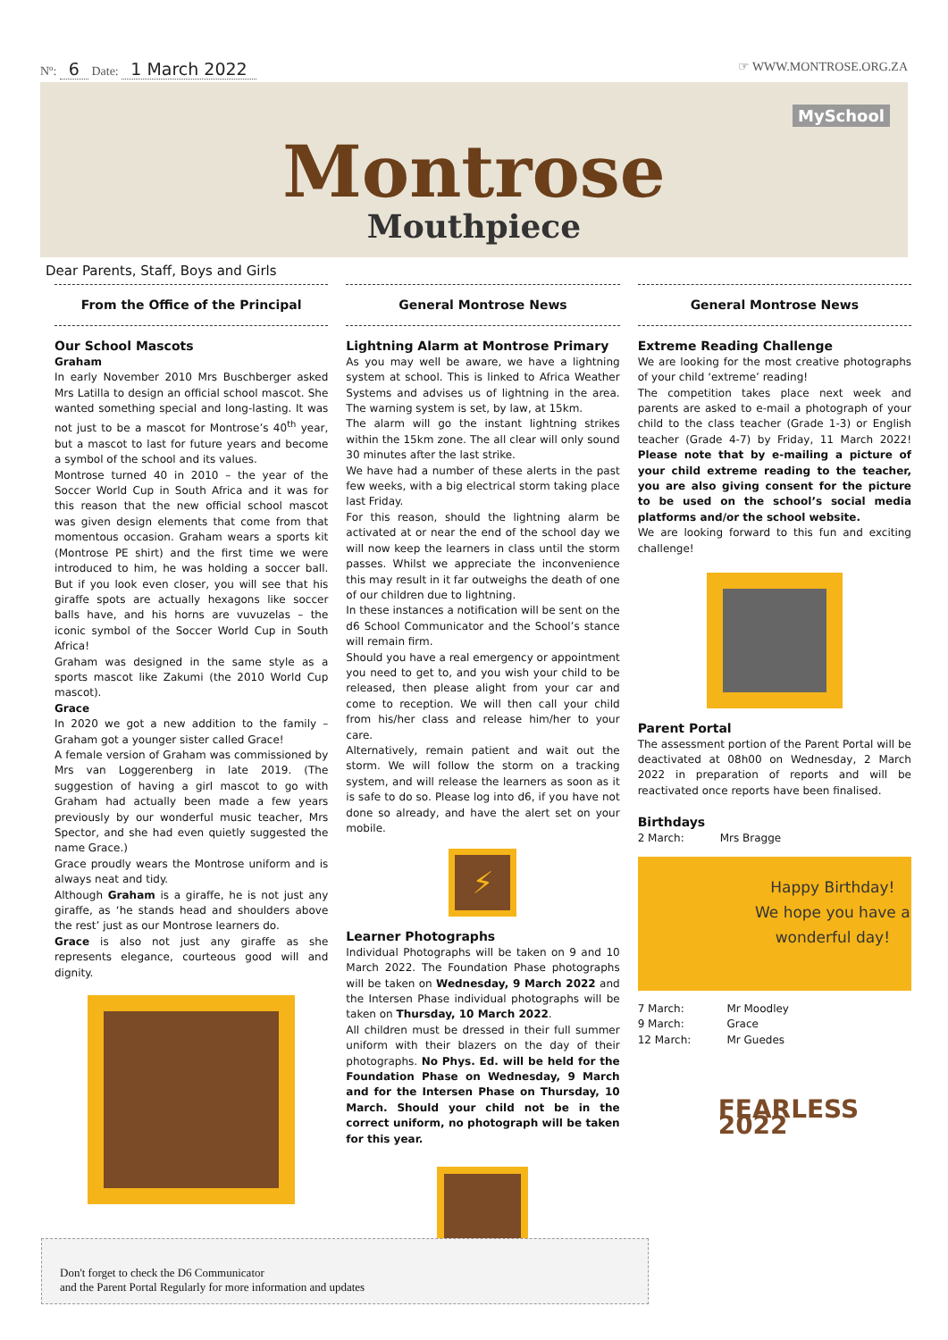Nº: 6 Date: 1 March 2022 ☞ WWW.MONTROSE.ORG.ZA
MySchool
Montrose
Mouthpiece
Dear Parents, Staff, Boys and Girls
From the Office of the Principal
Our School Mascots
Graham
In early November 2010 Mrs Buschberger asked Mrs Latilla to design an official school mascot. She wanted something special and long-lasting. It was not just to be a mascot for Montrose’s 40<sup>th</sup> year, but a mascot to last for future years and become a symbol of the school and its values.
Montrose turned 40 in 2010 – the year of the Soccer World Cup in South Africa and it was for this reason that the new official school mascot was given design elements that come from that momentous occasion. Graham wears a sports kit (Montrose PE shirt) and the first time we were introduced to him, he was holding a soccer ball. But if you look even closer, you will see that his giraffe spots are actually hexagons like soccer balls have, and his horns are vuvuzelas – the iconic symbol of the Soccer World Cup in South Africa!
Graham was designed in the same style as a sports mascot like Zakumi (the 2010 World Cup mascot).
Grace
In 2020 we got a new addition to the family – Graham got a younger sister called Grace!
A female version of Graham was commissioned by Mrs van Loggerenberg in late 2019. (The suggestion of having a girl mascot to go with Graham had actually been made a few years previously by our wonderful music teacher, Mrs Spector, and she had even quietly suggested the name Grace.)
Grace proudly wears the Montrose uniform and is always neat and tidy.
Although Graham is a giraffe, he is not just any giraffe, as ‘he stands head and shoulders above the rest’ just as our Montrose learners do.
Grace is also not just any giraffe as she represents elegance, courteous good will and dignity.
General Montrose News
Lightning Alarm at Montrose Primary
As you may well be aware, we have a lightning system at school. This is linked to Africa Weather Systems and advises us of lightning in the area. The warning system is set, by law, at 15km.
The alarm will go the instant lightning strikes within the 15km zone. The all clear will only sound 30 minutes after the last strike.
We have had a number of these alerts in the past few weeks, with a big electrical storm taking place last Friday.
For this reason, should the lightning alarm be activated at or near the end of the school day we will now keep the learners in class until the storm passes. Whilst we appreciate the inconvenience this may result in it far outweighs the death of one of our children due to lightning.
In these instances a notification will be sent on the d6 School Communicator and the School’s stance will remain firm.
Should you have a real emergency or appointment you need to get to, and you wish your child to be released, then please alight from your car and come to reception. We will then call your child from his/her class and release him/her to your care.
Alternatively, remain patient and wait out the storm. We will follow the storm on a tracking system, and will release the learners as soon as it is safe to do so. Please log into d6, if you have not done so already, and have the alert set on your mobile.
⚡
Learner Photographs
Individual Photographs will be taken on 9 and 10 March 2022. The Foundation Phase photographs will be taken on Wednesday, 9 March 2022 and the Intersen Phase individual photographs will be taken on Thursday, 10 March 2022.
All children must be dressed in their full summer uniform with their blazers on the day of their photographs. No Phys. Ed. will be held for the Foundation Phase on Wednesday, 9 March and for the Intersen Phase on Thursday, 10 March. Should your child not be in the correct uniform, no photograph will be taken for this year.
General Montrose News
Extreme Reading Challenge
We are looking for the most creative photographs of your child ‘extreme’ reading!
The competition takes place next week and parents are asked to e-mail a photograph of your child to the class teacher (Grade 1-3) or English teacher (Grade 4-7) by Friday, 11 March 2022! Please note that by e-mailing a picture of your child extreme reading to the teacher, you are also giving consent for the picture to be used on the school’s social media platforms and/or the school website.
We are looking forward to this fun and exciting challenge!
Parent Portal
The assessment portion of the Parent Portal will be deactivated at 08h00 on Wednesday, 2 March 2022 in preparation of reports and will be reactivated once reports have been finalised.
Birthdays
| 2 March: | Mrs Bragge |
Happy Birthday!
We hope you have a wonderful day!
| 7 March: | Mr Moodley |
| 9 March: | Grace |
| 12 March: | Mr Guedes |
FEARLESS 2022
Don't forget to check the D6 Communicator
and the Parent Portal Regularly for more information and updates